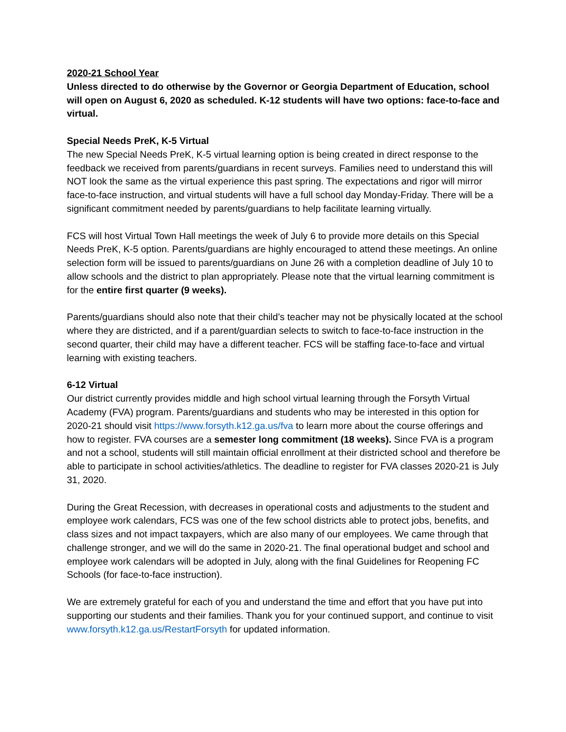2020-21 School Year
Unless directed to do otherwise by the Governor or Georgia Department of Education, school will open on August 6, 2020 as scheduled. K-12 students will have two options: face-to-face and virtual.
Special Needs PreK, K-5 Virtual
The new Special Needs PreK, K-5 virtual learning option is being created in direct response to the feedback we received from parents/guardians in recent surveys. Families need to understand this will NOT look the same as the virtual experience this past spring. The expectations and rigor will mirror face-to-face instruction, and virtual students will have a full school day Monday-Friday. There will be a significant commitment needed by parents/guardians to help facilitate learning virtually.
FCS will host Virtual Town Hall meetings the week of July 6 to provide more details on this Special Needs PreK, K-5 option. Parents/guardians are highly encouraged to attend these meetings. An online selection form will be issued to parents/guardians on June 26 with a completion deadline of July 10 to allow schools and the district to plan appropriately. Please note that the virtual learning commitment is for the entire first quarter (9 weeks).
Parents/guardians should also note that their child’s teacher may not be physically located at the school where they are districted, and if a parent/guardian selects to switch to face-to-face instruction in the second quarter, their child may have a different teacher. FCS will be staffing face-to-face and virtual learning with existing teachers.
6-12 Virtual
Our district currently provides middle and high school virtual learning through the Forsyth Virtual Academy (FVA) program. Parents/guardians and students who may be interested in this option for 2020-21 should visit https://www.forsyth.k12.ga.us/fva to learn more about the course offerings and how to register. FVA courses are a semester long commitment (18 weeks). Since FVA is a program and not a school, students will still maintain official enrollment at their districted school and therefore be able to participate in school activities/athletics. The deadline to register for FVA classes 2020-21 is July 31, 2020.
During the Great Recession, with decreases in operational costs and adjustments to the student and employee work calendars, FCS was one of the few school districts able to protect jobs, benefits, and class sizes and not impact taxpayers, which are also many of our employees. We came through that challenge stronger, and we will do the same in 2020-21. The final operational budget and school and employee work calendars will be adopted in July, along with the final Guidelines for Reopening FC Schools (for face-to-face instruction).
We are extremely grateful for each of you and understand the time and effort that you have put into supporting our students and their families. Thank you for your continued support, and continue to visit www.forsyth.k12.ga.us/RestartForsyth for updated information.